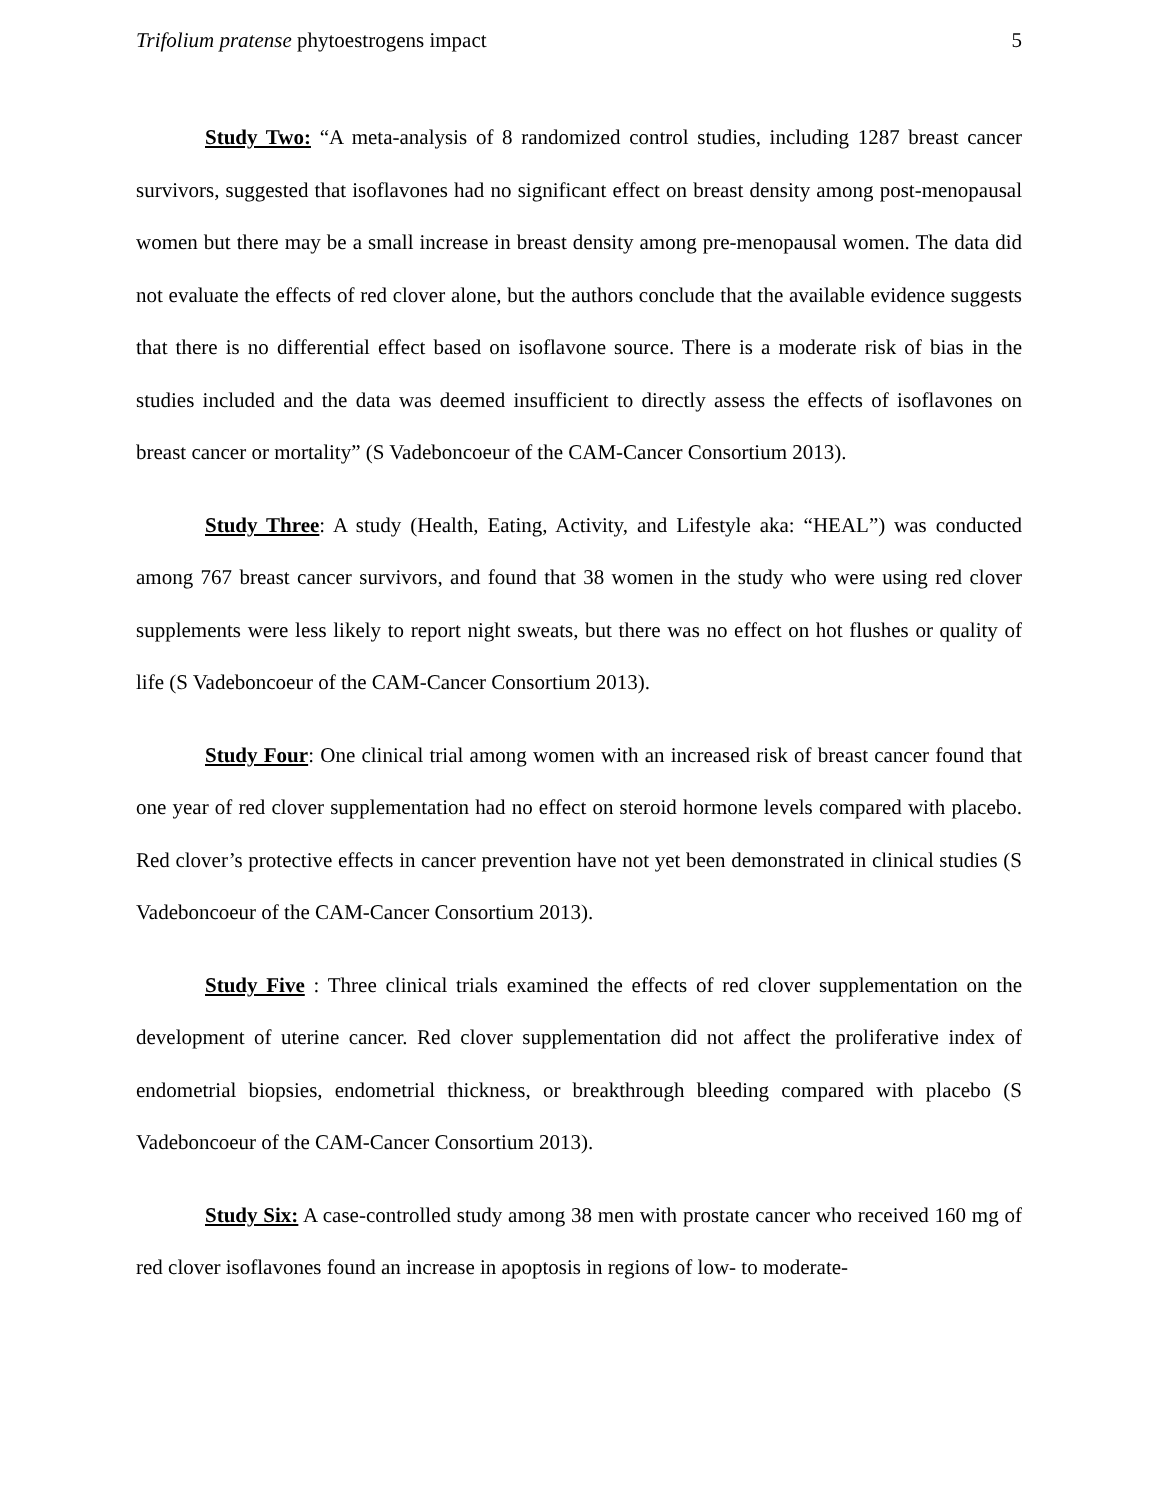Trifolium pratense phytoestrogens impact 5
Study Two: “A meta-analysis of 8 randomized control studies, including 1287 breast cancer survivors, suggested that isoflavones had no significant effect on breast density among post-menopausal women but there may be a small increase in breast density among pre-menopausal women. The data did not evaluate the effects of red clover alone, but the authors conclude that the available evidence suggests that there is no differential effect based on isoflavone source. There is a moderate risk of bias in the studies included and the data was deemed insufficient to directly assess the effects of isoflavones on breast cancer or mortality” (S Vadeboncoeur of the CAM-Cancer Consortium 2013).
Study Three: A study (Health, Eating, Activity, and Lifestyle aka: “HEAL”) was conducted among 767 breast cancer survivors, and found that 38 women in the study who were using red clover supplements were less likely to report night sweats, but there was no effect on hot flushes or quality of life (S Vadeboncoeur of the CAM-Cancer Consortium 2013).
Study Four: One clinical trial among women with an increased risk of breast cancer found that one year of red clover supplementation had no effect on steroid hormone levels compared with placebo. Red clover’s protective effects in cancer prevention have not yet been demonstrated in clinical studies (S Vadeboncoeur of the CAM-Cancer Consortium 2013).
Study Five : Three clinical trials examined the effects of red clover supplementation on the development of uterine cancer. Red clover supplementation did not affect the proliferative index of endometrial biopsies, endometrial thickness, or breakthrough bleeding compared with placebo (S Vadeboncoeur of the CAM-Cancer Consortium 2013).
Study Six: A case-controlled study among 38 men with prostate cancer who received 160 mg of red clover isoflavones found an increase in apoptosis in regions of low- to moderate-